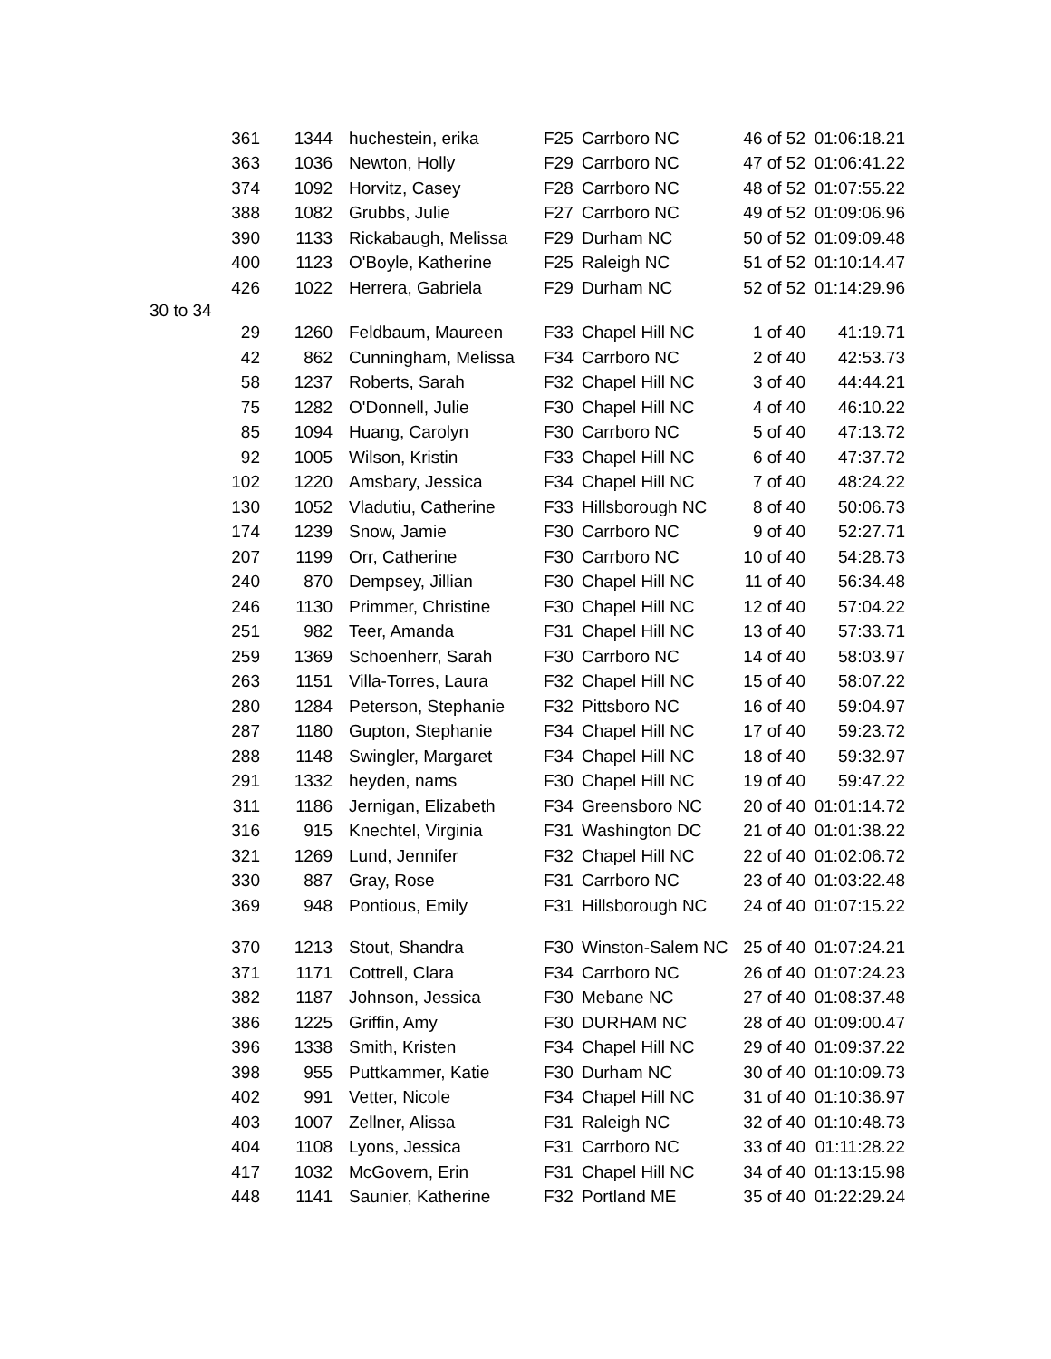| 361 | 1344 | huchestein, erika | F25 | Carrboro NC | 46 of 52 | 01:06:18.21 |
| 363 | 1036 | Newton, Holly | F29 | Carrboro NC | 47 of 52 | 01:06:41.22 |
| 374 | 1092 | Horvitz, Casey | F28 | Carrboro NC | 48 of 52 | 01:07:55.22 |
| 388 | 1082 | Grubbs, Julie | F27 | Carrboro NC | 49 of 52 | 01:09:06.96 |
| 390 | 1133 | Rickabaugh, Melissa | F29 | Durham NC | 50 of 52 | 01:09:09.48 |
| 400 | 1123 | O'Boyle, Katherine | F25 | Raleigh NC | 51 of 52 | 01:10:14.47 |
| 426 | 1022 | Herrera, Gabriela | F29 | Durham NC | 52 of 52 | 01:14:29.96 |
| 30 to 34 | | | | | | |
| 29 | 1260 | Feldbaum, Maureen | F33 | Chapel Hill NC | 1 of 40 | 41:19.71 |
| 42 | 862 | Cunningham, Melissa | F34 | Carrboro NC | 2 of 40 | 42:53.73 |
| 58 | 1237 | Roberts, Sarah | F32 | Chapel Hill NC | 3 of 40 | 44:44.21 |
| 75 | 1282 | O'Donnell, Julie | F30 | Chapel Hill NC | 4 of 40 | 46:10.22 |
| 85 | 1094 | Huang, Carolyn | F30 | Carrboro NC | 5 of 40 | 47:13.72 |
| 92 | 1005 | Wilson, Kristin | F33 | Chapel Hill NC | 6 of 40 | 47:37.72 |
| 102 | 1220 | Amsbary, Jessica | F34 | Chapel Hill NC | 7 of 40 | 48:24.22 |
| 130 | 1052 | Vladutiu, Catherine | F33 | Hillsborough NC | 8 of 40 | 50:06.73 |
| 174 | 1239 | Snow, Jamie | F30 | Carrboro NC | 9 of 40 | 52:27.71 |
| 207 | 1199 | Orr, Catherine | F30 | Carrboro NC | 10 of 40 | 54:28.73 |
| 240 | 870 | Dempsey, Jillian | F30 | Chapel Hill NC | 11 of 40 | 56:34.48 |
| 246 | 1130 | Primmer, Christine | F30 | Chapel Hill NC | 12 of 40 | 57:04.22 |
| 251 | 982 | Teer, Amanda | F31 | Chapel Hill NC | 13 of 40 | 57:33.71 |
| 259 | 1369 | Schoenherr, Sarah | F30 | Carrboro NC | 14 of 40 | 58:03.97 |
| 263 | 1151 | Villa-Torres, Laura | F32 | Chapel Hill NC | 15 of 40 | 58:07.22 |
| 280 | 1284 | Peterson, Stephanie | F32 | Pittsboro NC | 16 of 40 | 59:04.97 |
| 287 | 1180 | Gupton, Stephanie | F34 | Chapel Hill NC | 17 of 40 | 59:23.72 |
| 288 | 1148 | Swingler, Margaret | F34 | Chapel Hill NC | 18 of 40 | 59:32.97 |
| 291 | 1332 | heyden, nams | F30 | Chapel Hill NC | 19 of 40 | 59:47.22 |
| 311 | 1186 | Jernigan, Elizabeth | F34 | Greensboro NC | 20 of 40 | 01:01:14.72 |
| 316 | 915 | Knechtel, Virginia | F31 | Washington DC | 21 of 40 | 01:01:38.22 |
| 321 | 1269 | Lund, Jennifer | F32 | Chapel Hill NC | 22 of 40 | 01:02:06.72 |
| 330 | 887 | Gray, Rose | F31 | Carrboro NC | 23 of 40 | 01:03:22.48 |
| 369 | 948 | Pontious, Emily | F31 | Hillsborough NC | 24 of 40 | 01:07:15.22 |
| 370 | 1213 | Stout, Shandra | F30 | Winston-Salem NC | 25 of 40 | 01:07:24.21 |
| 371 | 1171 | Cottrell, Clara | F34 | Carrboro NC | 26 of 40 | 01:07:24.23 |
| 382 | 1187 | Johnson, Jessica | F30 | Mebane NC | 27 of 40 | 01:08:37.48 |
| 386 | 1225 | Griffin, Amy | F30 | DURHAM NC | 28 of 40 | 01:09:00.47 |
| 396 | 1338 | Smith, Kristen | F34 | Chapel Hill NC | 29 of 40 | 01:09:37.22 |
| 398 | 955 | Puttkammer, Katie | F30 | Durham NC | 30 of 40 | 01:10:09.73 |
| 402 | 991 | Vetter, Nicole | F34 | Chapel Hill NC | 31 of 40 | 01:10:36.97 |
| 403 | 1007 | Zellner, Alissa | F31 | Raleigh NC | 32 of 40 | 01:10:48.73 |
| 404 | 1108 | Lyons, Jessica | F31 | Carrboro NC | 33 of 40 | 01:11:28.22 |
| 417 | 1032 | McGovern, Erin | F31 | Chapel Hill NC | 34 of 40 | 01:13:15.98 |
| 448 | 1141 | Saunier, Katherine | F32 | Portland ME | 35 of 40 | 01:22:29.24 |